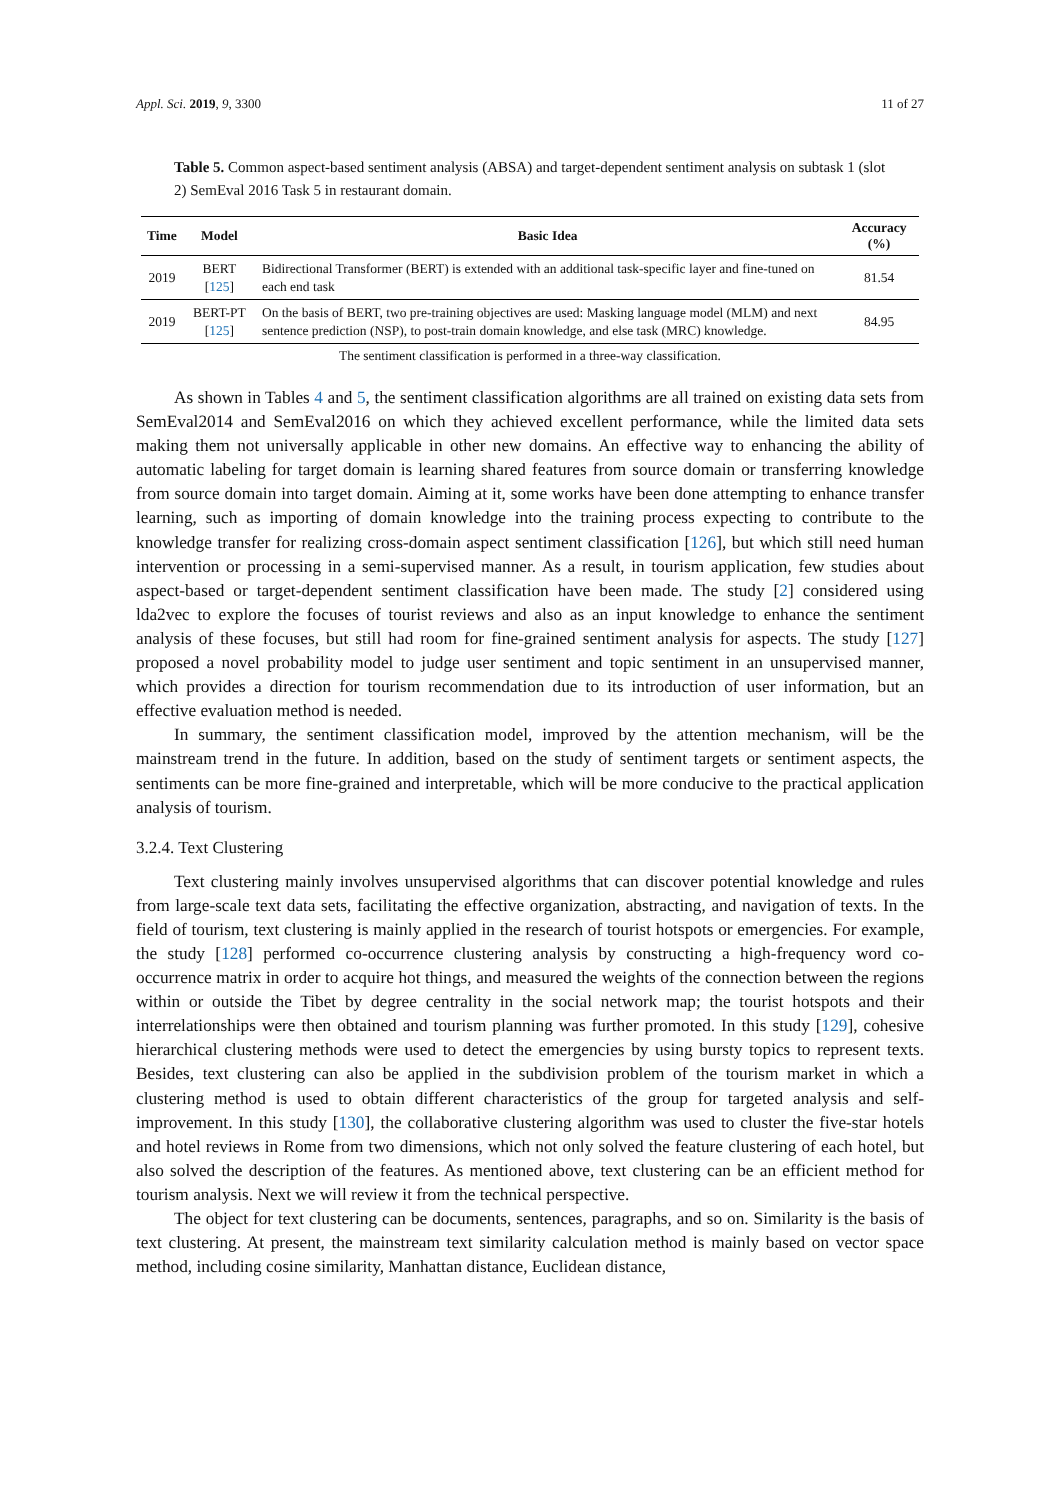Appl. Sci. 2019, 9, 3300 11 of 27
Table 5. Common aspect-based sentiment analysis (ABSA) and target-dependent sentiment analysis on subtask 1 (slot 2) SemEval 2016 Task 5 in restaurant domain.
| Time | Model | Basic Idea | Accuracy (%) |
| --- | --- | --- | --- |
| 2019 | BERT [ 125 ] | Bidirectional Transformer (BERT) is extended with an additional task-specific layer and fine-tuned on each end task | 81.54 |
| 2019 | BERT-PT [ 125 ] | On the basis of BERT, two pre-training objectives are used: Masking language model (MLM) and next sentence prediction (NSP), to post-train domain knowledge, and else task (MRC) knowledge. | 84.95 |
The sentiment classification is performed in a three-way classification.
As shown in Tables 4 and 5, the sentiment classification algorithms are all trained on existing data sets from SemEval2014 and SemEval2016 on which they achieved excellent performance, while the limited data sets making them not universally applicable in other new domains. An effective way to enhancing the ability of automatic labeling for target domain is learning shared features from source domain or transferring knowledge from source domain into target domain. Aiming at it, some works have been done attempting to enhance transfer learning, such as importing of domain knowledge into the training process expecting to contribute to the knowledge transfer for realizing cross-domain aspect sentiment classification [126], but which still need human intervention or processing in a semi-supervised manner. As a result, in tourism application, few studies about aspect-based or target-dependent sentiment classification have been made. The study [2] considered using lda2vec to explore the focuses of tourist reviews and also as an input knowledge to enhance the sentiment analysis of these focuses, but still had room for fine-grained sentiment analysis for aspects. The study [127] proposed a novel probability model to judge user sentiment and topic sentiment in an unsupervised manner, which provides a direction for tourism recommendation due to its introduction of user information, but an effective evaluation method is needed.
In summary, the sentiment classification model, improved by the attention mechanism, will be the mainstream trend in the future. In addition, based on the study of sentiment targets or sentiment aspects, the sentiments can be more fine-grained and interpretable, which will be more conducive to the practical application analysis of tourism.
3.2.4. Text Clustering
Text clustering mainly involves unsupervised algorithms that can discover potential knowledge and rules from large-scale text data sets, facilitating the effective organization, abstracting, and navigation of texts. In the field of tourism, text clustering is mainly applied in the research of tourist hotspots or emergencies. For example, the study [128] performed co-occurrence clustering analysis by constructing a high-frequency word co-occurrence matrix in order to acquire hot things, and measured the weights of the connection between the regions within or outside the Tibet by degree centrality in the social network map; the tourist hotspots and their interrelationships were then obtained and tourism planning was further promoted. In this study [129], cohesive hierarchical clustering methods were used to detect the emergencies by using bursty topics to represent texts. Besides, text clustering can also be applied in the subdivision problem of the tourism market in which a clustering method is used to obtain different characteristics of the group for targeted analysis and self-improvement. In this study [130], the collaborative clustering algorithm was used to cluster the five-star hotels and hotel reviews in Rome from two dimensions, which not only solved the feature clustering of each hotel, but also solved the description of the features. As mentioned above, text clustering can be an efficient method for tourism analysis. Next we will review it from the technical perspective.
The object for text clustering can be documents, sentences, paragraphs, and so on. Similarity is the basis of text clustering. At present, the mainstream text similarity calculation method is mainly based on vector space method, including cosine similarity, Manhattan distance, Euclidean distance,